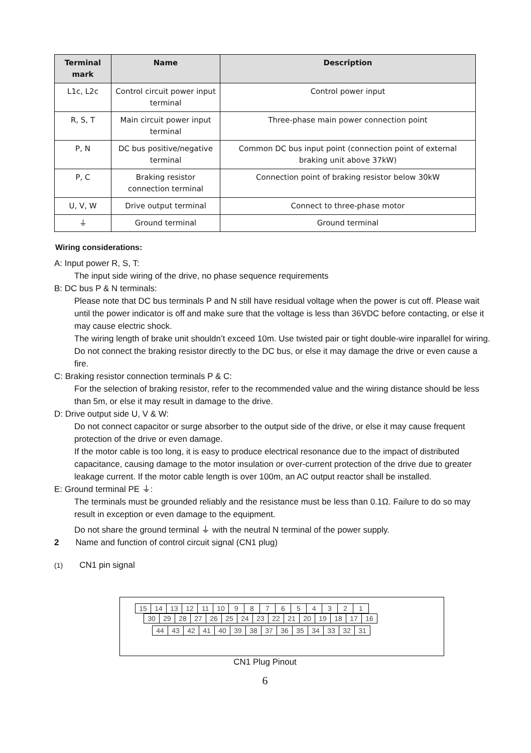| Terminal mark | Name | Description |
| --- | --- | --- |
| L1c, L2c | Control circuit power input terminal | Control power input |
| R, S, T | Main circuit power input terminal | Three-phase main power connection point |
| P, N | DC bus positive/negative terminal | Common DC bus input point (connection point of external braking unit above 37kW) |
| P, C | Braking resistor connection terminal | Connection point of braking resistor below 30kW |
| U, V, W | Drive output terminal | Connect to three-phase motor |
| ⏚ | Ground terminal | Ground terminal |
Wiring considerations:
A: Input power R, S, T:
The input side wiring of the drive, no phase sequence requirements
B: DC bus P & N terminals:
Please note that DC bus terminals P and N still have residual voltage when the power is cut off. Please wait until the power indicator is off and make sure that the voltage is less than 36VDC before contacting, or else it may cause electric shock.
The wiring length of brake unit shouldn’t exceed 10m. Use twisted pair or tight double-wire inparallel for wiring.
Do not connect the braking resistor directly to the DC bus, or else it may damage the drive or even cause a fire.
C: Braking resistor connection terminals P & C:
For the selection of braking resistor, refer to the recommended value and the wiring distance should be less than 5m, or else it may result in damage to the drive.
D: Drive output side U, V & W:
Do not connect capacitor or surge absorber to the output side of the drive, or else it may cause frequent protection of the drive or even damage.
If the motor cable is too long, it is easy to produce electrical resonance due to the impact of distributed capacitance, causing damage to the motor insulation or over-current protection of the drive due to greater leakage current. If the motor cable length is over 100m, an AC output reactor shall be installed.
E: Ground terminal PE ⏚:
The terminals must be grounded reliably and the resistance must be less than 0.1Ω. Failure to do so may result in exception or even damage to the equipment.
Do not share the ground terminal ⏚ with the neutral N terminal of the power supply.
2 Name and function of control circuit signal (CN1 plug)
(1) CN1 pin signal
| 15 | 14 | 13 | 12 | 11 | 10 | 9 | 8 | 7 | 6 | 5 | 4 | 3 | 2 | 1 |
| 30 | 29 | 28 | 27 | 26 | 25 | 24 | 23 | 22 | 21 | 20 | 19 | 18 | 17 | 16 |
| 44 | 43 | 42 | 41 | 40 | 39 | 38 | 37 | 36 | 35 | 34 | 33 | 32 | 31 |
CN1 Plug Pinout
6